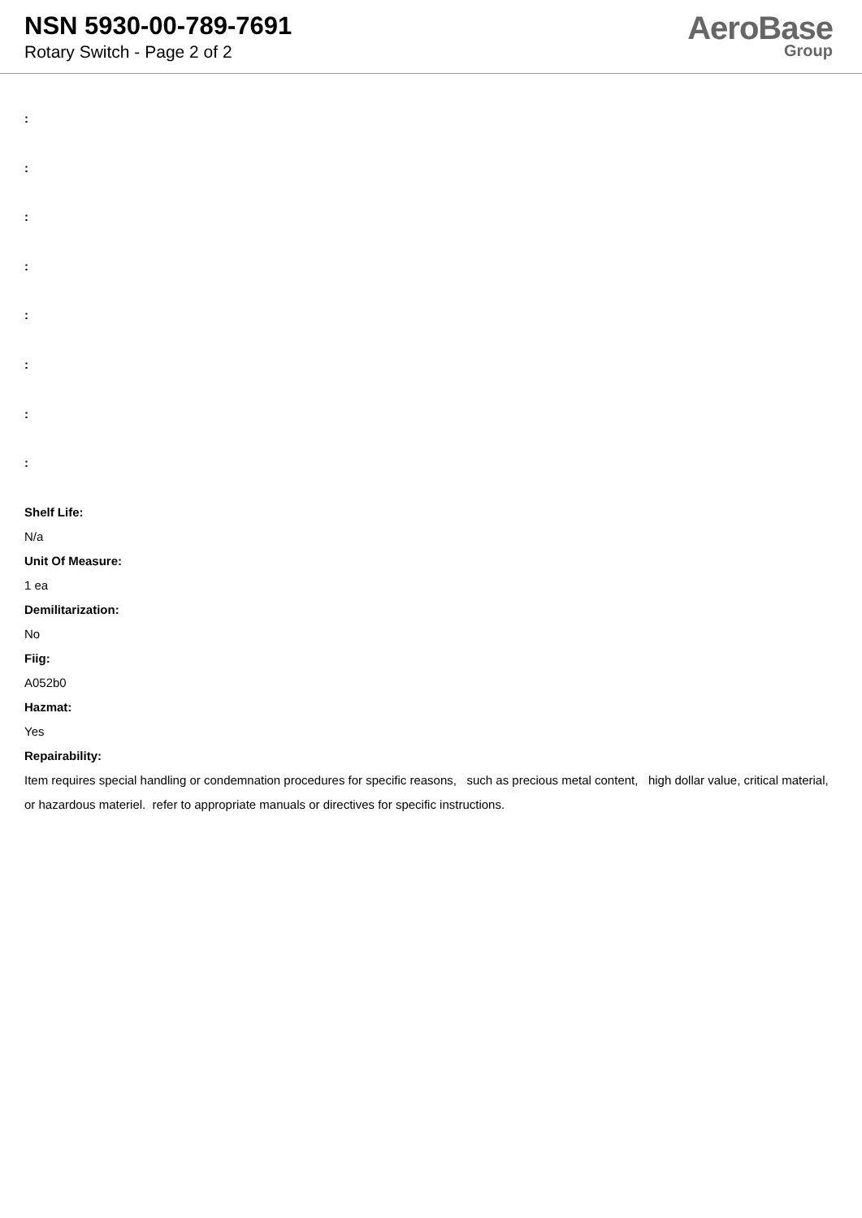NSN 5930-00-789-7691
Rotary Switch - Page 2 of 2
AeroBase
Group
:
:
:
:
:
:
:
:
Shelf Life:
N/a
Unit Of Measure:
1 ea
Demilitarization:
No
Fiig:
A052b0
Hazmat:
Yes
Repairability:
Item requires special handling or condemnation procedures for specific reasons, such as precious metal content, high dollar value, critical material, or hazardous materiel. refer to appropriate manuals or directives for specific instructions.